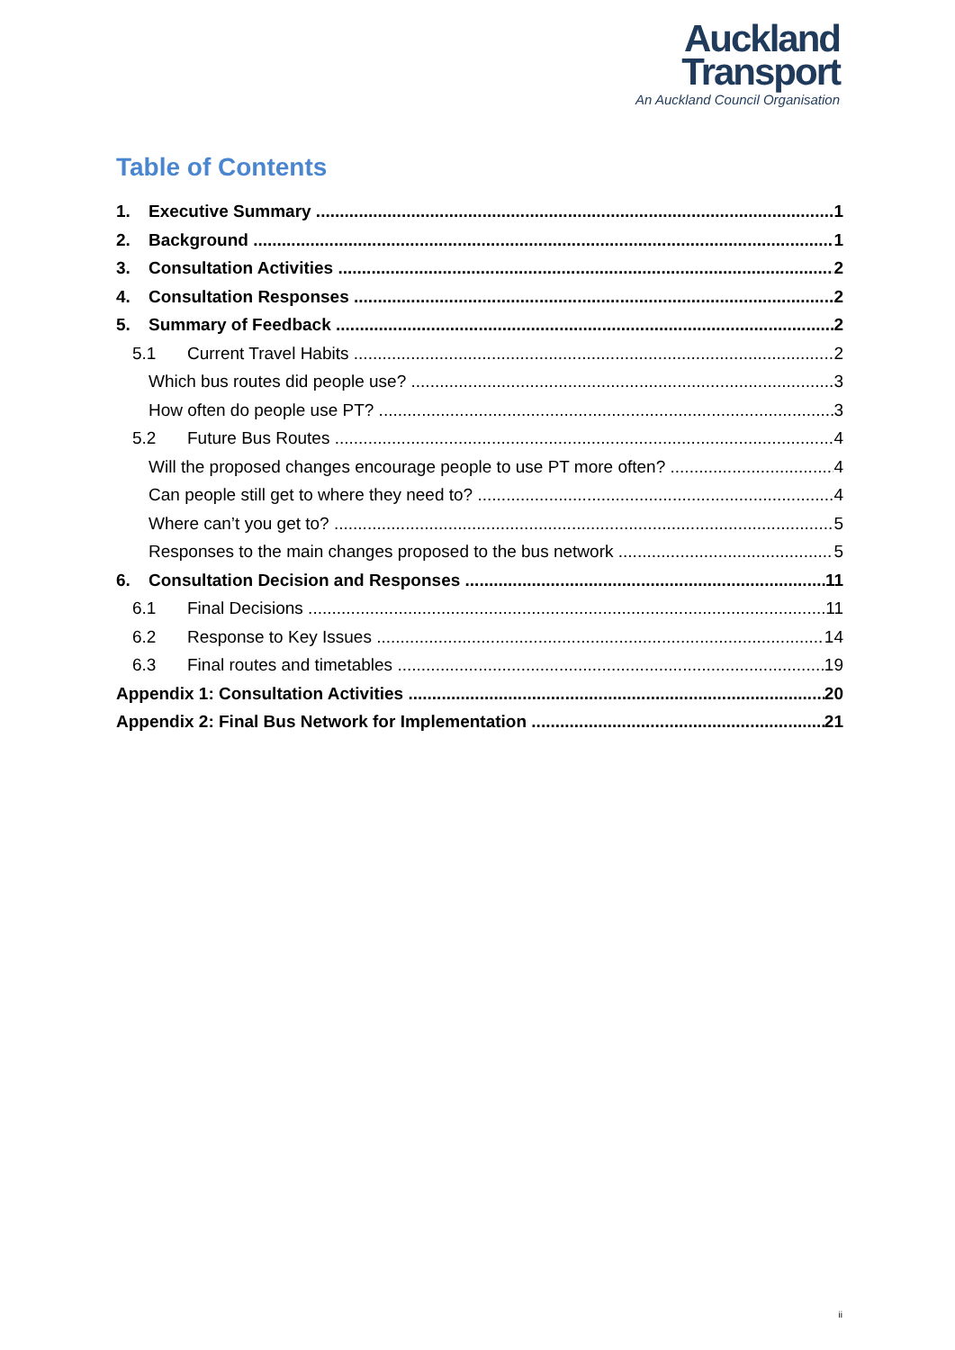Auckland
Transport
An Auckland Council Organisation
Table of Contents
1. Executive Summary 1
2. Background 1
3. Consultation Activities 2
4. Consultation Responses 2
5. Summary of Feedback 2
5.1 Current Travel Habits 2
Which bus routes did people use? 3
How often do people use PT? 3
5.2 Future Bus Routes 4
Will the proposed changes encourage people to use PT more often? 4
Can people still get to where they need to? 4
Where can’t you get to? 5
Responses to the main changes proposed to the bus network 5
6. Consultation Decision and Responses 11
6.1 Final Decisions 11
6.2 Response to Key Issues 14
6.3 Final routes and timetables 19
Appendix 1: Consultation Activities 20
Appendix 2: Final Bus Network for Implementation 21
ii